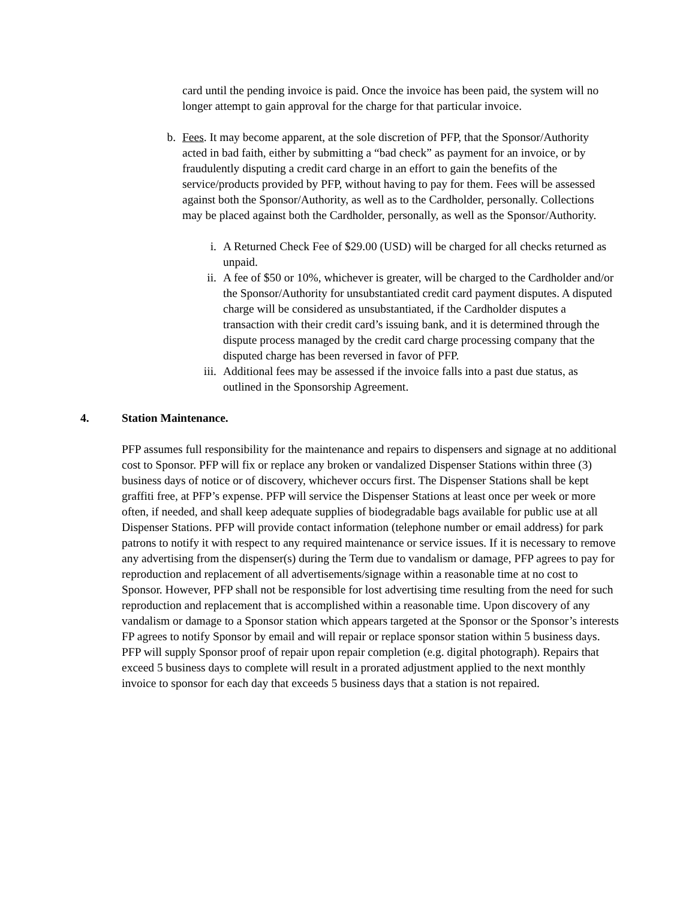card until the pending invoice is paid. Once the invoice has been paid, the system will no longer attempt to gain approval for the charge for that particular invoice.
b. Fees. It may become apparent, at the sole discretion of PFP, that the Sponsor/Authority acted in bad faith, either by submitting a “bad check” as payment for an invoice, or by fraudulently disputing a credit card charge in an effort to gain the benefits of the service/products provided by PFP, without having to pay for them. Fees will be assessed against both the Sponsor/Authority, as well as to the Cardholder, personally. Collections may be placed against both the Cardholder, personally, as well as the Sponsor/Authority.
i. A Returned Check Fee of $29.00 (USD) will be charged for all checks returned as unpaid.
ii. A fee of $50 or 10%, whichever is greater, will be charged to the Cardholder and/or the Sponsor/Authority for unsubstantiated credit card payment disputes. A disputed charge will be considered as unsubstantiated, if the Cardholder disputes a transaction with their credit card’s issuing bank, and it is determined through the dispute process managed by the credit card charge processing company that the disputed charge has been reversed in favor of PFP.
iii. Additional fees may be assessed if the invoice falls into a past due status, as outlined in the Sponsorship Agreement.
4. Station Maintenance.
PFP assumes full responsibility for the maintenance and repairs to dispensers and signage at no additional cost to Sponsor. PFP will fix or replace any broken or vandalized Dispenser Stations within three (3) business days of notice or of discovery, whichever occurs first. The Dispenser Stations shall be kept graffiti free, at PFP’s expense. PFP will service the Dispenser Stations at least once per week or more often, if needed, and shall keep adequate supplies of biodegradable bags available for public use at all Dispenser Stations. PFP will provide contact information (telephone number or email address) for park patrons to notify it with respect to any required maintenance or service issues. If it is necessary to remove any advertising from the dispenser(s) during the Term due to vandalism or damage, PFP agrees to pay for reproduction and replacement of all advertisements/signage within a reasonable time at no cost to Sponsor. However, PFP shall not be responsible for lost advertising time resulting from the need for such reproduction and replacement that is accomplished within a reasonable time. Upon discovery of any vandalism or damage to a Sponsor station which appears targeted at the Sponsor or the Sponsor’s interests FP agrees to notify Sponsor by email and will repair or replace sponsor station within 5 business days. PFP will supply Sponsor proof of repair upon repair completion (e.g. digital photograph). Repairs that exceed 5 business days to complete will result in a prorated adjustment applied to the next monthly invoice to sponsor for each day that exceeds 5 business days that a station is not repaired.